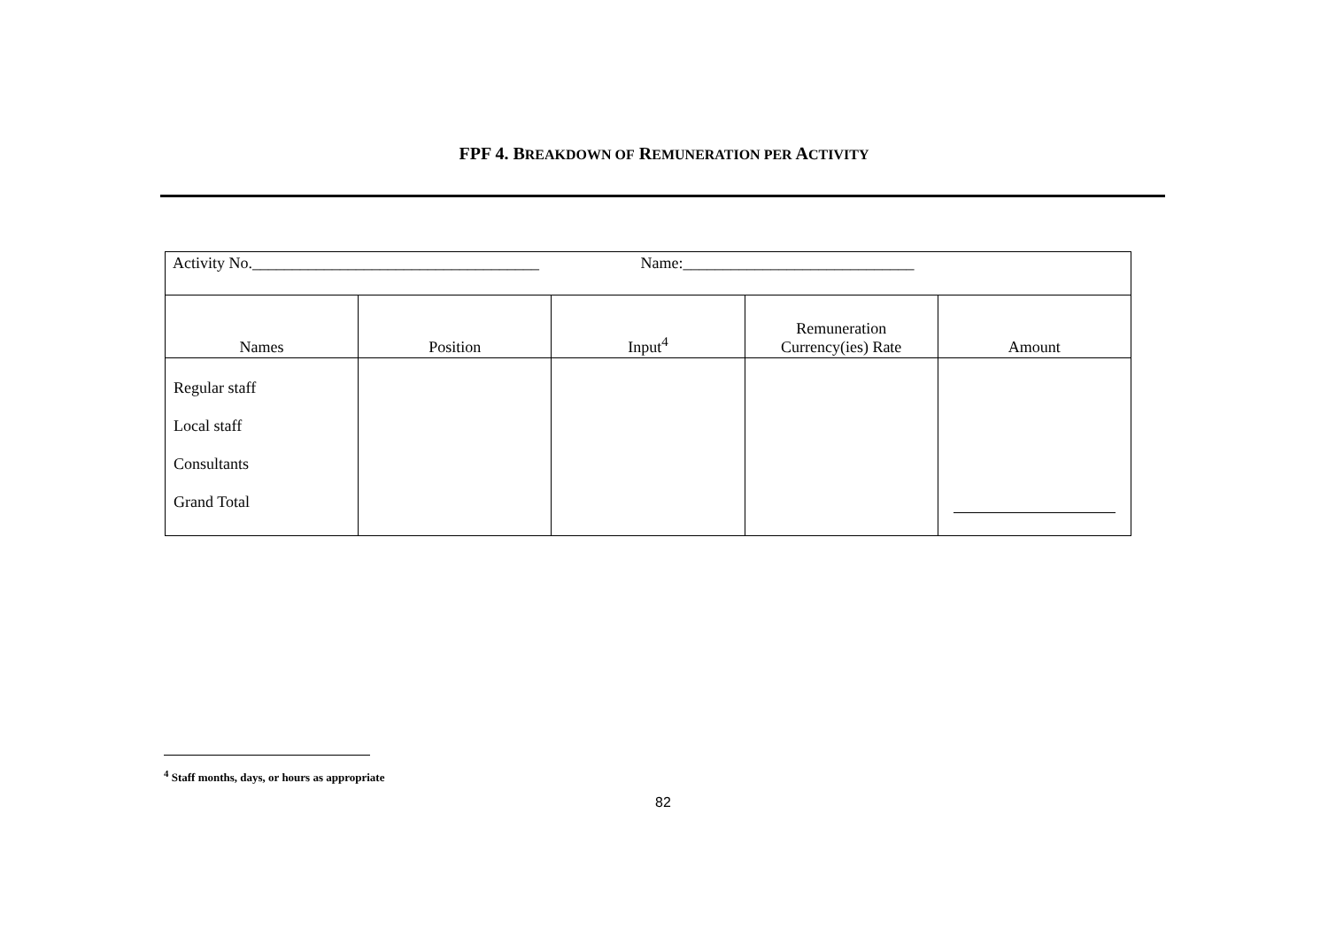FPF 4. BREAKDOWN OF REMUNERATION PER ACTIVITY
| Activity No.____________________________________ Name:_____________________________ | | | | |
| Names | Position | Input<sup>4</sup> | Remuneration Currency(ies) Rate | Amount |
| Regular staff Local staff Consultants Grand Total | | | | |
<sup>4</sup> Staff months, days, or hours as appropriate
82